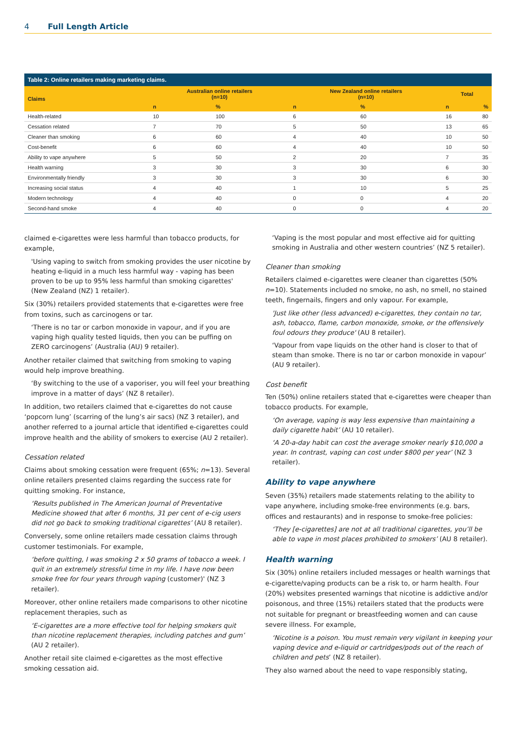4 Full Length Article
Table 2: Online retailers making marketing claims.
| Claims | Australian online retailers (n=10) | | New Zealand online retailers (n=10) | | Total | |
| --- | --- | --- | --- | --- | --- | --- |
| | n | % | n | % | n | % |
| Health-related | 10 | 100 | 6 | 60 | 16 | 80 |
| Cessation related | 7 | 70 | 5 | 50 | 13 | 65 |
| Cleaner than smoking | 6 | 60 | 4 | 40 | 10 | 50 |
| Cost-benefit | 6 | 60 | 4 | 40 | 10 | 50 |
| Ability to vape anywhere | 5 | 50 | 2 | 20 | 7 | 35 |
| Health warning | 3 | 30 | 3 | 30 | 6 | 30 |
| Environmentally friendly | 3 | 30 | 3 | 30 | 6 | 30 |
| Increasing social status | 4 | 40 | 1 | 10 | 5 | 25 |
| Modern technology | 4 | 40 | 0 | 0 | 4 | 20 |
| Second-hand smoke | 4 | 40 | 0 | 0 | 4 | 20 |
claimed e-cigarettes were less harmful than tobacco products, for example,
'Using vaping to switch from smoking provides the user nicotine by heating e-liquid in a much less harmful way - vaping has been proven to be up to 95% less harmful than smoking cigarettes' (New Zealand (NZ) 1 retailer).
Six (30%) retailers provided statements that e-cigarettes were free from toxins, such as carcinogens or tar.
‘There is no tar or carbon monoxide in vapour, and if you are vaping high quality tested liquids, then you can be puffing on ZERO carcinogens’ (Australia (AU) 9 retailer).
Another retailer claimed that switching from smoking to vaping would help improve breathing.
‘By switching to the use of a vaporiser, you will feel your breathing improve in a matter of days’ (NZ 8 retailer).
In addition, two retailers claimed that e-cigarettes do not cause ‘popcorn lung’ (scarring of the lung’s air sacs) (NZ 3 retailer), and another referred to a journal article that identified e-cigarettes could improve health and the ability of smokers to exercise (AU 2 retailer).
Cessation related
Claims about smoking cessation were frequent (65%; n=13). Several online retailers presented claims regarding the success rate for quitting smoking. For instance,
‘Results published in The American Journal of Preventative Medicine showed that after 6 months, 31 per cent of e-cig users did not go back to smoking traditional cigarettes’ (AU 8 retailer).
Conversely, some online retailers made cessation claims through customer testimonials. For example,
‘before quitting, I was smoking 2 x 50 grams of tobacco a week. I quit in an extremely stressful time in my life. I have now been smoke free for four years through vaping (customer)' (NZ 3 retailer).
Moreover, other online retailers made comparisons to other nicotine replacement therapies, such as
‘E-cigarettes are a more effective tool for helping smokers quit than nicotine replacement therapies, including patches and gum’ (AU 2 retailer).
Another retail site claimed e-cigarettes as the most effective smoking cessation aid.
‘Vaping is the most popular and most effective aid for quitting smoking in Australia and other western countries’ (NZ 5 retailer).
Cleaner than smoking
Retailers claimed e-cigarettes were cleaner than cigarettes (50% n=10). Statements included no smoke, no ash, no smell, no stained teeth, fingernails, fingers and only vapour. For example,
'Just like other (less advanced) e-cigarettes, they contain no tar, ash, tobacco, flame, carbon monoxide, smoke, or the offensively foul odours they produce' (AU 8 retailer).
‘Vapour from vape liquids on the other hand is closer to that of steam than smoke. There is no tar or carbon monoxide in vapour’ (AU 9 retailer).
Cost benefit
Ten (50%) online retailers stated that e-cigarettes were cheaper than tobacco products. For example,
‘On average, vaping is way less expensive than maintaining a daily cigarette habit’ (AU 10 retailer).
‘A 20-a-day habit can cost the average smoker nearly $10,000 a year. In contrast, vaping can cost under $800 per year’ (NZ 3 retailer).
Ability to vape anywhere
Seven (35%) retailers made statements relating to the ability to vape anywhere, including smoke-free environments (e.g. bars, offices and restaurants) and in response to smoke-free policies:
‘They [e-cigarettes] are not at all traditional cigarettes, you’ll be able to vape in most places prohibited to smokers’ (AU 8 retailer).
Health warning
Six (30%) online retailers included messages or health warnings that e-cigarette/vaping products can be a risk to, or harm health. Four (20%) websites presented warnings that nicotine is addictive and/or poisonous, and three (15%) retailers stated that the products were not suitable for pregnant or breastfeeding women and can cause severe illness. For example,
‘Nicotine is a poison. You must remain very vigilant in keeping your vaping device and e-liquid or cartridges/pods out of the reach of children and pets’ (NZ 8 retailer).
They also warned about the need to vape responsibly stating,